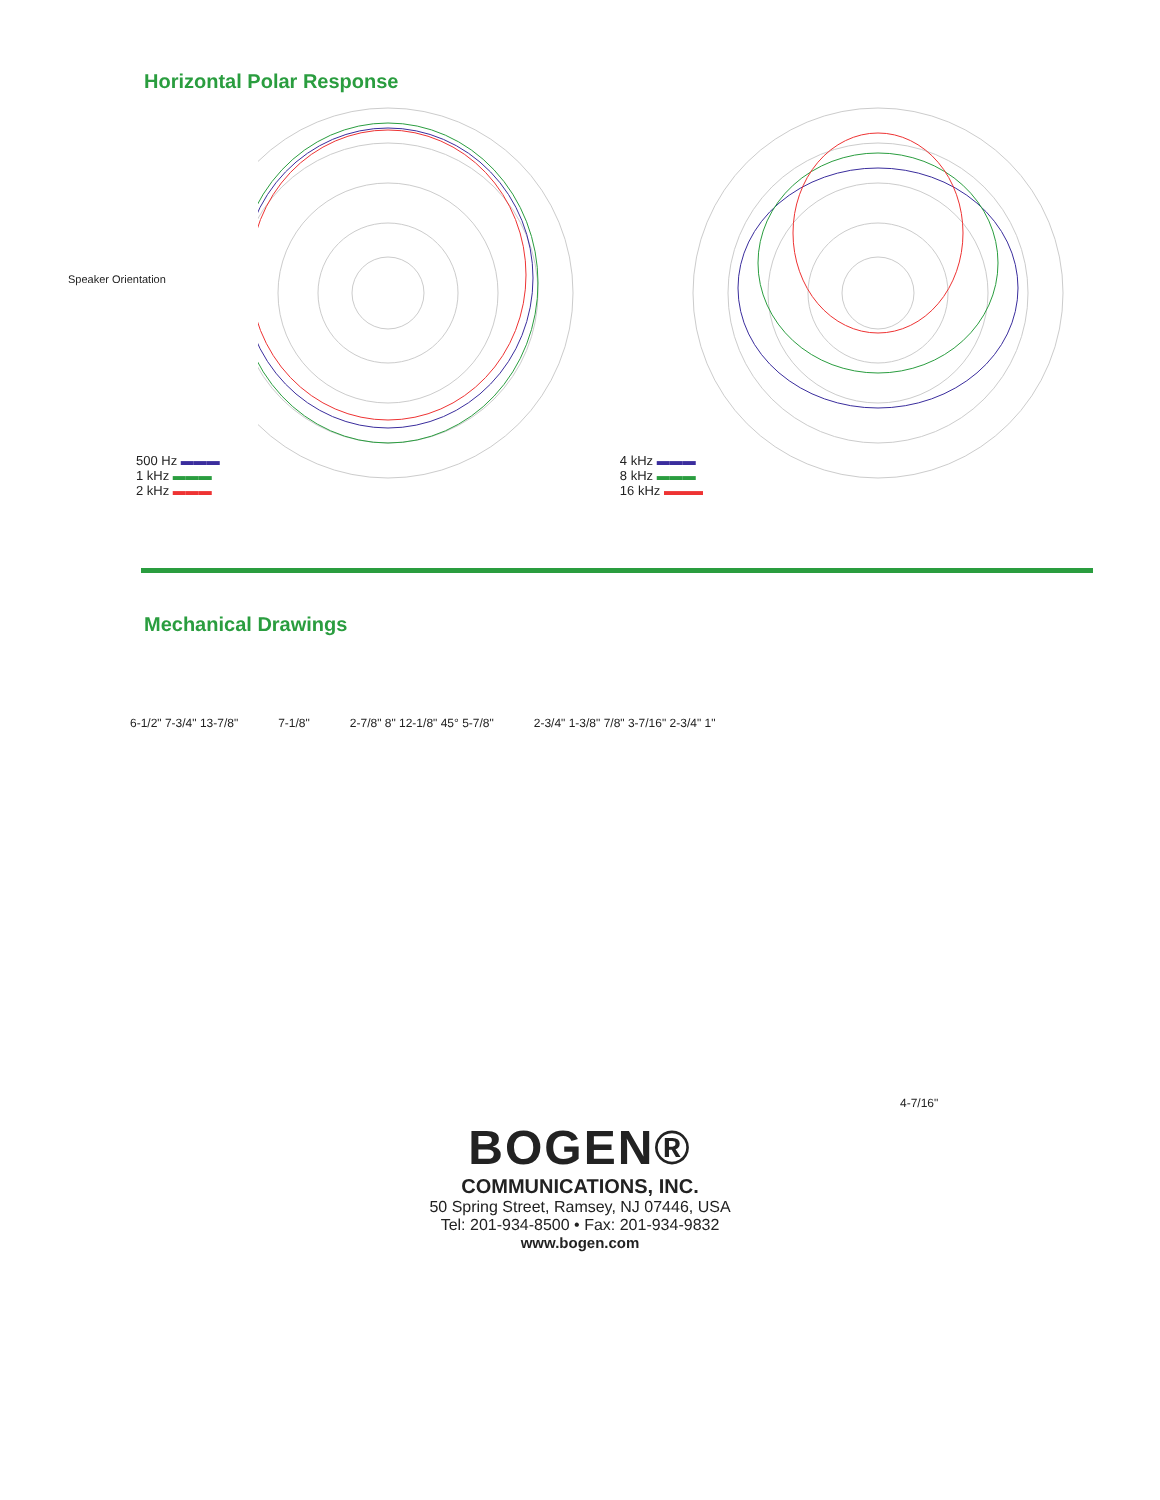Horizontal Polar Response
Speaker Orientation
500 Hz ▬▬▬
1 kHz ▬▬▬
2 kHz ▬▬▬
4 kHz ▬▬▬
8 kHz ▬▬▬
16 kHz ▬▬▬
Mechanical Drawings
6-1/2" 7-3/4" 13-7/8" 7-1/8" 2-7/8" 8" 12-1/8" 45° 5-7/8" 2-3/4" 1-3/8" 7/8" 3-7/16" 2-3/4" 1"
4-7/16"
BOGEN®
COMMUNICATIONS, INC.
50 Spring Street, Ramsey, NJ 07446, USA
Tel: 201-934-8500 • Fax: 201-934-9832
www.bogen.com